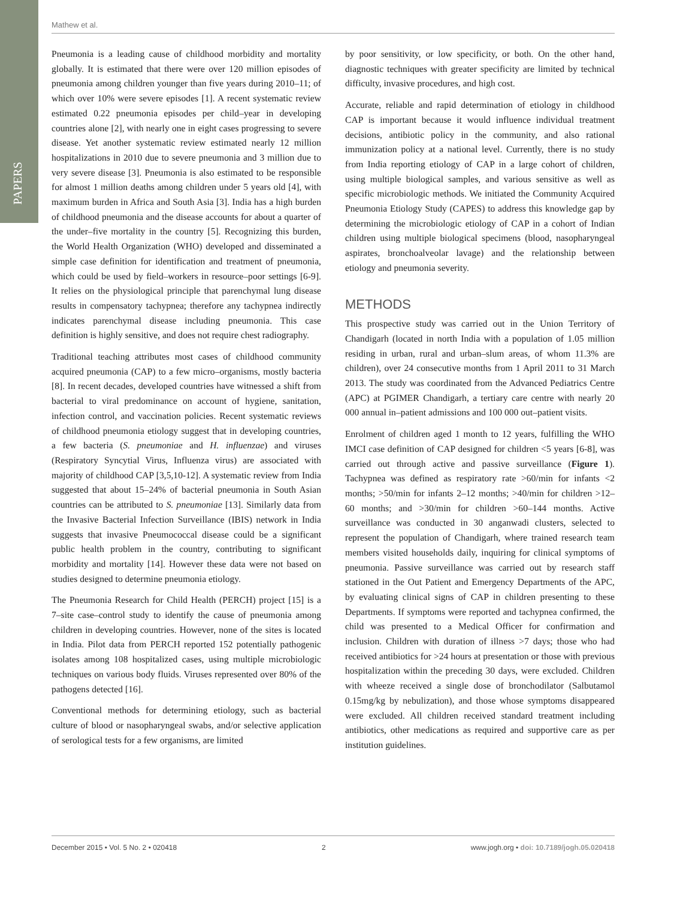PAPERS
Mathew et al.
Pneumonia is a leading cause of childhood morbidity and mortality globally. It is estimated that there were over 120 million episodes of pneumonia among children younger than five years during 2010–11; of which over 10% were severe episodes [1]. A recent systematic review estimated 0.22 pneumonia episodes per child–year in developing countries alone [2], with nearly one in eight cases progressing to severe disease. Yet another systematic review estimated nearly 12 million hospitalizations in 2010 due to severe pneumonia and 3 million due to very severe disease [3]. Pneumonia is also estimated to be responsible for almost 1 million deaths among children under 5 years old [4], with maximum burden in Africa and South Asia [3]. India has a high burden of childhood pneumonia and the disease accounts for about a quarter of the under–five mortality in the country [5]. Recognizing this burden, the World Health Organization (WHO) developed and disseminated a simple case definition for identification and treatment of pneumonia, which could be used by field–workers in resource–poor settings [6-9]. It relies on the physiological principle that parenchymal lung disease results in compensatory tachypnea; therefore any tachypnea indirectly indicates parenchymal disease including pneumonia. This case definition is highly sensitive, and does not require chest radiography.
Traditional teaching attributes most cases of childhood community acquired pneumonia (CAP) to a few micro–organisms, mostly bacteria [8]. In recent decades, developed countries have witnessed a shift from bacterial to viral predominance on account of hygiene, sanitation, infection control, and vaccination policies. Recent systematic reviews of childhood pneumonia etiology suggest that in developing countries, a few bacteria (S. pneumoniae and H. influenzae) and viruses (Respiratory Syncytial Virus, Influenza virus) are associated with majority of childhood CAP [3,5,10-12]. A systematic review from India suggested that about 15–24% of bacterial pneumonia in South Asian countries can be attributed to S. pneumoniae [13]. Similarly data from the Invasive Bacterial Infection Surveillance (IBIS) network in India suggests that invasive Pneumococcal disease could be a significant public health problem in the country, contributing to significant morbidity and mortality [14]. However these data were not based on studies designed to determine pneumonia etiology.
The Pneumonia Research for Child Health (PERCH) project [15] is a 7–site case–control study to identify the cause of pneumonia among children in developing countries. However, none of the sites is located in India. Pilot data from PERCH reported 152 potentially pathogenic isolates among 108 hospitalized cases, using multiple microbiologic techniques on various body fluids. Viruses represented over 80% of the pathogens detected [16].
Conventional methods for determining etiology, such as bacterial culture of blood or nasopharyngeal swabs, and/or selective application of serological tests for a few organisms, are limited
by poor sensitivity, or low specificity, or both. On the other hand, diagnostic techniques with greater specificity are limited by technical difficulty, invasive procedures, and high cost.
Accurate, reliable and rapid determination of etiology in childhood CAP is important because it would influence individual treatment decisions, antibiotic policy in the community, and also rational immunization policy at a national level. Currently, there is no study from India reporting etiology of CAP in a large cohort of children, using multiple biological samples, and various sensitive as well as specific microbiologic methods. We initiated the Community Acquired Pneumonia Etiology Study (CAPES) to address this knowledge gap by determining the microbiologic etiology of CAP in a cohort of Indian children using multiple biological specimens (blood, nasopharyngeal aspirates, bronchoalveolar lavage) and the relationship between etiology and pneumonia severity.
METHODS
This prospective study was carried out in the Union Territory of Chandigarh (located in north India with a population of 1.05 million residing in urban, rural and urban–slum areas, of whom 11.3% are children), over 24 consecutive months from 1 April 2011 to 31 March 2013. The study was coordinated from the Advanced Pediatrics Centre (APC) at PGIMER Chandigarh, a tertiary care centre with nearly 20 000 annual in–patient admissions and 100 000 out–patient visits.
Enrolment of children aged 1 month to 12 years, fulfilling the WHO IMCI case definition of CAP designed for children <5 years [6-8], was carried out through active and passive surveillance (Figure 1). Tachypnea was defined as respiratory rate >60/min for infants <2 months; >50/min for infants 2–12 months; >40/min for children >12–60 months; and >30/min for children >60–144 months. Active surveillance was conducted in 30 anganwadi clusters, selected to represent the population of Chandigarh, where trained research team members visited households daily, inquiring for clinical symptoms of pneumonia. Passive surveillance was carried out by research staff stationed in the Out Patient and Emergency Departments of the APC, by evaluating clinical signs of CAP in children presenting to these Departments. If symptoms were reported and tachypnea confirmed, the child was presented to a Medical Officer for confirmation and inclusion. Children with duration of illness >7 days; those who had received antibiotics for >24 hours at presentation or those with previous hospitalization within the preceding 30 days, were excluded. Children with wheeze received a single dose of bronchodilator (Salbutamol 0.15mg/kg by nebulization), and those whose symptoms disappeared were excluded. All children received standard treatment including antibiotics, other medications as required and supportive care as per institution guidelines.
December 2015 • Vol. 5 No. 2 • 020418 2 www.jogh.org • doi: 10.7189/jogh.05.020418